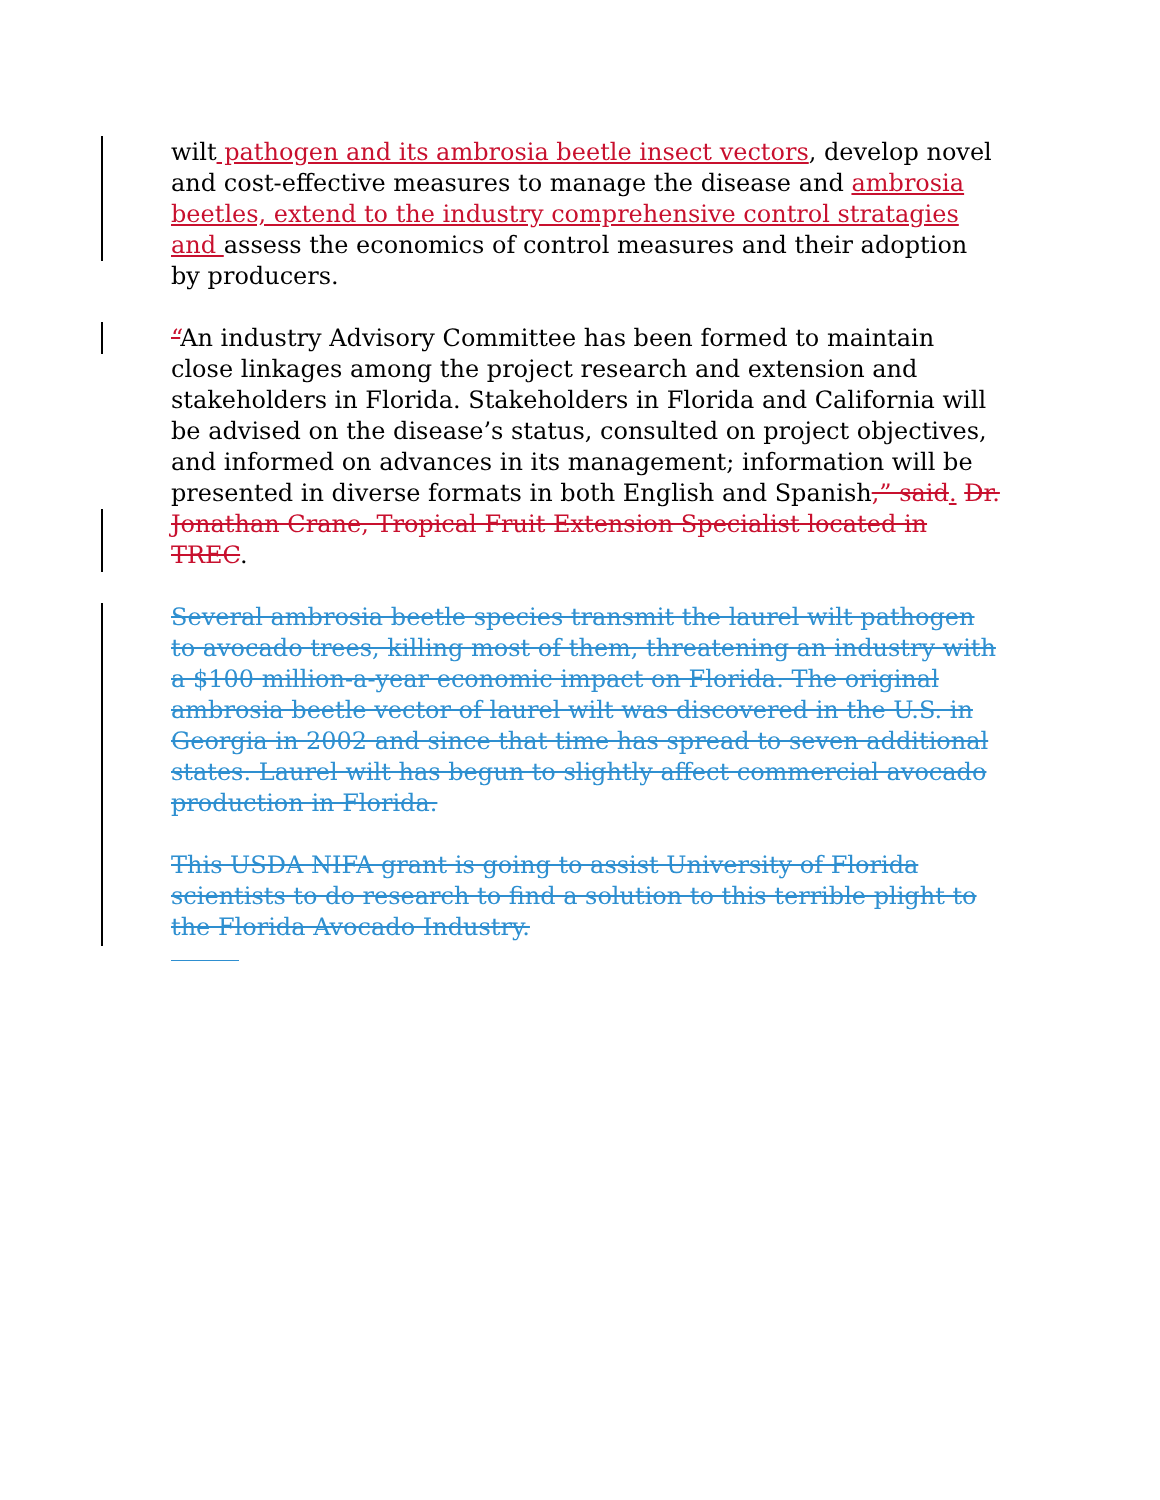wilt pathogen and its ambrosia beetle insect vectors, develop novel and cost-effective measures to manage the disease and ambrosia beetles, extend to the industry comprehensive control stratagies and assess the economics of control measures and their adoption by producers.
“An industry Advisory Committee has been formed to maintain close linkages among the project research and extension and stakeholders in Florida. Stakeholders in Florida and California will be advised on the disease’s status, consulted on project objectives, and informed on advances in its management; information will be presented in diverse formats in both English and Spanish,” said. Dr. Jonathan Crane, Tropical Fruit Extension Specialist located in TREC.
Several ambrosia beetle species transmit the laurel wilt pathogen to avocado trees, killing most of them, threatening an industry with a $100 million-a-year economic impact on Florida. The original ambrosia beetle vector of laurel wilt was discovered in the U.S. in Georgia in 2002 and since that time has spread to seven additional states. Laurel wilt has begun to slightly affect commercial avocado production in Florida.
This USDA NIFA grant is going to assist University of Florida scientists to do research to find a solution to this terrible plight to the Florida Avocado Industry.